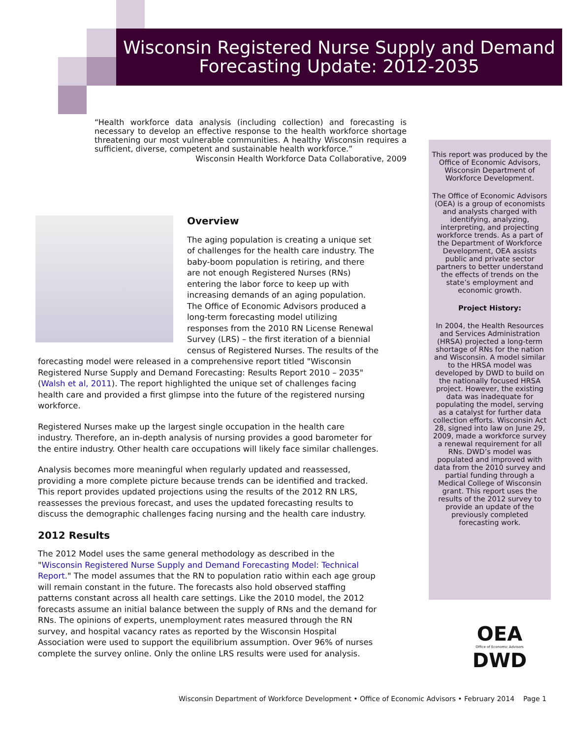Wisconsin Registered Nurse Supply and Demand
Forecasting Update: 2012-2035
“Health workforce data analysis (including collection) and forecasting is necessary to develop an effective response to the health workforce shortage threatening our most vulnerable communities. A healthy Wisconsin requires a sufficient, diverse, competent and sustainable health workforce.”
Wisconsin Health Workforce Data Collaborative, 2009
Overview
The aging population is creating a unique set of challenges for the health care industry. The baby-boom population is retiring, and there are not enough Registered Nurses (RNs) entering the labor force to keep up with increasing demands of an aging population. The Office of Economic Advisors produced a long-term forecasting model utilizing responses from the 2010 RN License Renewal Survey (LRS) – the first iteration of a biennial census of Registered Nurses. The results of the forecasting model were released in a comprehensive report titled "Wisconsin Registered Nurse Supply and Demand Forecasting: Results Report 2010 – 2035" (Walsh et al, 2011). The report highlighted the unique set of challenges facing health care and provided a first glimpse into the future of the registered nursing workforce.
Registered Nurses make up the largest single occupation in the health care industry. Therefore, an in-depth analysis of nursing provides a good barometer for the entire industry. Other health care occupations will likely face similar challenges.
Analysis becomes more meaningful when regularly updated and reassessed, providing a more complete picture because trends can be identified and tracked. This report provides updated projections using the results of the 2012 RN LRS, reassesses the previous forecast, and uses the updated forecasting results to discuss the demographic challenges facing nursing and the health care industry.
2012 Results
The 2012 Model uses the same general methodology as described in the "Wisconsin Registered Nurse Supply and Demand Forecasting Model: Technical Report." The model assumes that the RN to population ratio within each age group will remain constant in the future. The forecasts also hold observed staffing patterns constant across all health care settings. Like the 2010 model, the 2012 forecasts assume an initial balance between the supply of RNs and the demand for RNs. The opinions of experts, unemployment rates measured through the RN survey, and hospital vacancy rates as reported by the Wisconsin Hospital Association were used to support the equilibrium assumption. Over 96% of nurses complete the survey online. Only the online LRS results were used for analysis.
This report was produced by the Office of Economic Advisors, Wisconsin Department of Workforce Development.
The Office of Economic Advisors (OEA) is a group of economists and analysts charged with identifying, analyzing, interpreting, and projecting workforce trends. As a part of the Department of Workforce Development, OEA assists public and private sector partners to better understand the effects of trends on the state’s employment and economic growth.
Project History:
In 2004, the Health Resources and Services Administration (HRSA) projected a long-term shortage of RNs for the nation and Wisconsin. A model similar to the HRSA model was developed by DWD to build on the nationally focused HRSA project. However, the existing data was inadequate for populating the model, serving as a catalyst for further data collection efforts. Wisconsin Act 28, signed into law on June 29, 2009, made a workforce survey a renewal requirement for all RNs. DWD’s model was populated and improved with data from the 2010 survey and partial funding through a Medical College of Wisconsin grant. This report uses the results of the 2012 survey to provide an update of the previously completed forecasting work.
OEA
Office of Economic Advisors
DWD
Wisconsin Department of Workforce Development • Office of Economic Advisors • February 2014 Page 1